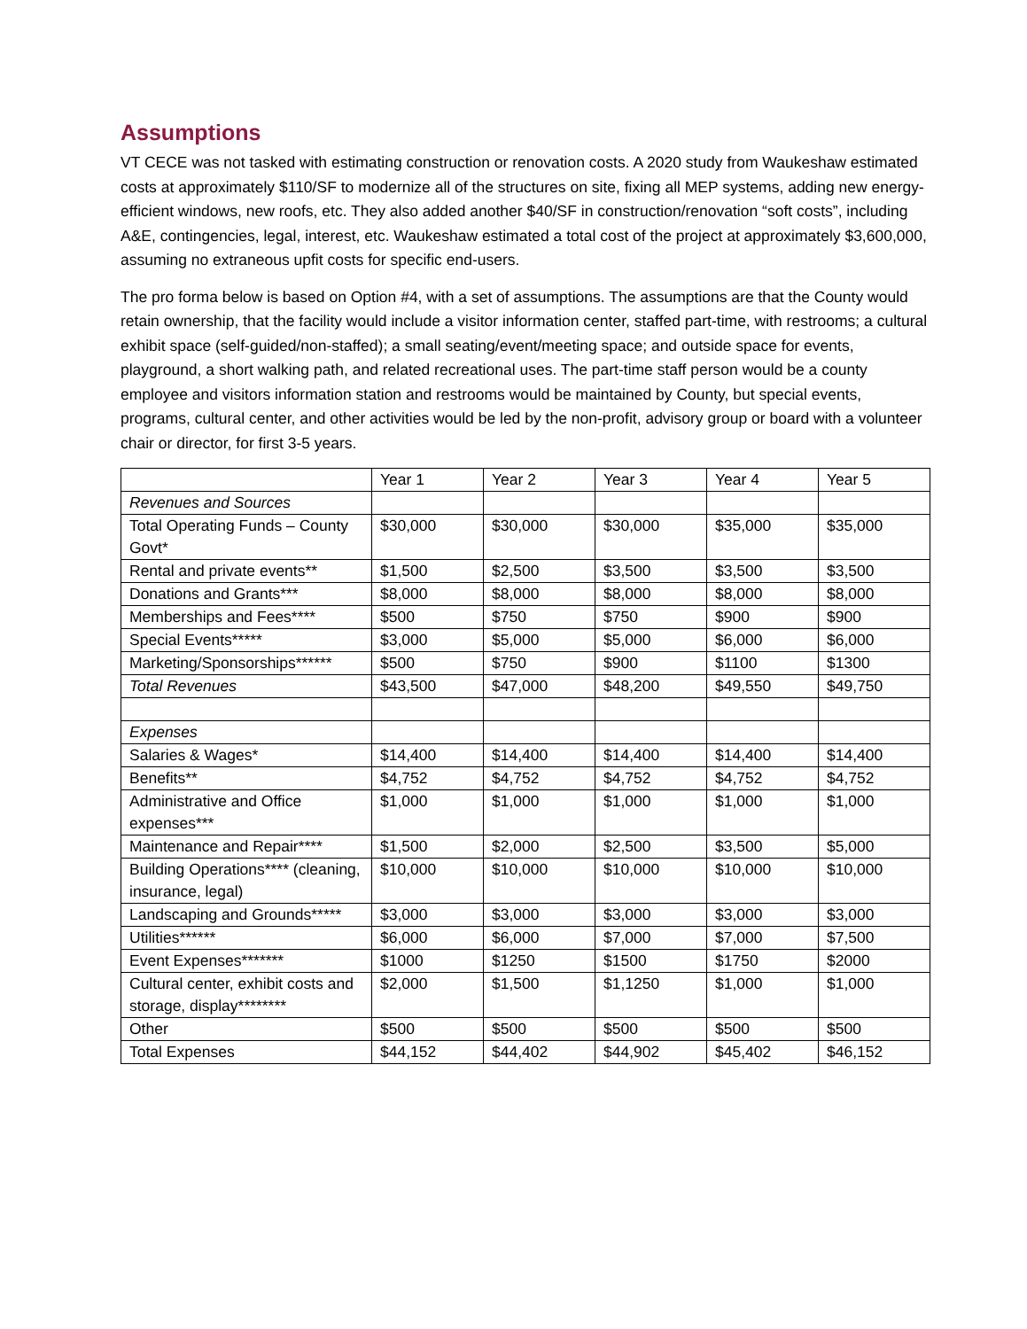Assumptions
VT CECE was not tasked with estimating construction or renovation costs. A 2020 study from Waukeshaw estimated costs at approximately $110/SF to modernize all of the structures on site, fixing all MEP systems, adding new energy-efficient windows, new roofs, etc. They also added another $40/SF in construction/renovation “soft costs”, including A&E, contingencies, legal, interest, etc. Waukeshaw estimated a total cost of the project at approximately $3,600,000, assuming no extraneous upfit costs for specific end-users.
The pro forma below is based on Option #4, with a set of assumptions. The assumptions are that the County would retain ownership, that the facility would include a visitor information center, staffed part-time, with restrooms; a cultural exhibit space (self-guided/non-staffed); a small seating/event/meeting space; and outside space for events, playground, a short walking path, and related recreational uses. The part-time staff person would be a county employee and visitors information station and restrooms would be maintained by County, but special events, programs, cultural center, and other activities would be led by the non-profit, advisory group or board with a volunteer chair or director, for first 3-5 years.
| | Year 1 | Year 2 | Year 3 | Year 4 | Year 5 |
| Revenues and Sources | | | | | |
| Total Operating Funds – County Govt* | $30,000 | $30,000 | $30,000 | $35,000 | $35,000 |
| Rental and private events** | $1,500 | $2,500 | $3,500 | $3,500 | $3,500 |
| Donations and Grants*** | $8,000 | $8,000 | $8,000 | $8,000 | $8,000 |
| Memberships and Fees**** | $500 | $750 | $750 | $900 | $900 |
| Special Events***** | $3,000 | $5,000 | $5,000 | $6,000 | $6,000 |
| Marketing/Sponsorships****** | $500 | $750 | $900 | $1100 | $1300 |
| Total Revenues | $43,500 | $47,000 | $48,200 | $49,550 | $49,750 |
| Expenses | | | | | |
| Salaries & Wages* | $14,400 | $14,400 | $14,400 | $14,400 | $14,400 |
| Benefits** | $4,752 | $4,752 | $4,752 | $4,752 | $4,752 |
| Administrative and Office expenses*** | $1,000 | $1,000 | $1,000 | $1,000 | $1,000 |
| Maintenance and Repair**** | $1,500 | $2,000 | $2,500 | $3,500 | $5,000 |
| Building Operations**** (cleaning, insurance, legal) | $10,000 | $10,000 | $10,000 | $10,000 | $10,000 |
| Landscaping and Grounds***** | $3,000 | $3,000 | $3,000 | $3,000 | $3,000 |
| Utilities****** | $6,000 | $6,000 | $7,000 | $7,000 | $7,500 |
| Event Expenses******* | $1000 | $1250 | $1500 | $1750 | $2000 |
| Cultural center, exhibit costs and storage, display******** | $2,000 | $1,500 | $1,1250 | $1,000 | $1,000 |
| Other | $500 | $500 | $500 | $500 | $500 |
| Total Expenses | $44,152 | $44,402 | $44,902 | $45,402 | $46,152 |